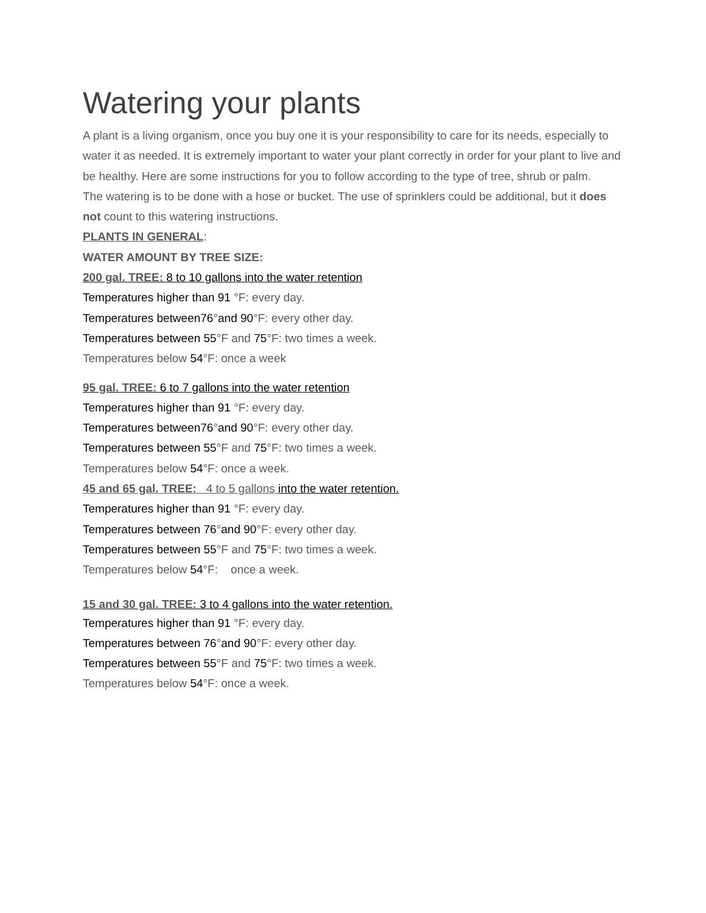Watering your plants
A plant is a living organism, once you buy one it is your responsibility to care for its needs, especially to water it as needed. It is extremely important to water your plant correctly in order for your plant to live and be healthy. Here are some instructions for you to follow according to the type of tree, shrub or palm.
The watering is to be done with a hose or bucket. The use of sprinklers could be additional, but it does not count to this watering instructions.
PLANTS IN GENERAL:
WATER AMOUNT BY TREE SIZE:
200 gal. TREE: 8 to 10 gallons into the water retention
Temperatures higher than 91 °F: every day.
Temperatures between76°and 90°F: every other day.
Temperatures between 55°F and 75°F: two times a week.
Temperatures below 54°F: once a week
95 gal. TREE: 6 to 7 gallons into the water retention
Temperatures higher than 91 °F: every day.
Temperatures between76°and 90°F: every other day.
Temperatures between 55°F and 75°F: two times a week.
Temperatures below 54°F: once a week.
45 and 65 gal. TREE: 4 to 5 gallons into the water retention.
Temperatures higher than 91 °F: every day.
Temperatures between 76°and 90°F: every other day.
Temperatures between 55°F and 75°F: two times a week.
Temperatures below 54°F: once a week.
15 and 30 gal. TREE: 3 to 4 gallons into the water retention.
Temperatures higher than 91 °F: every day.
Temperatures between 76°and 90°F: every other day.
Temperatures between 55°F and 75°F: two times a week.
Temperatures below 54°F: once a week.